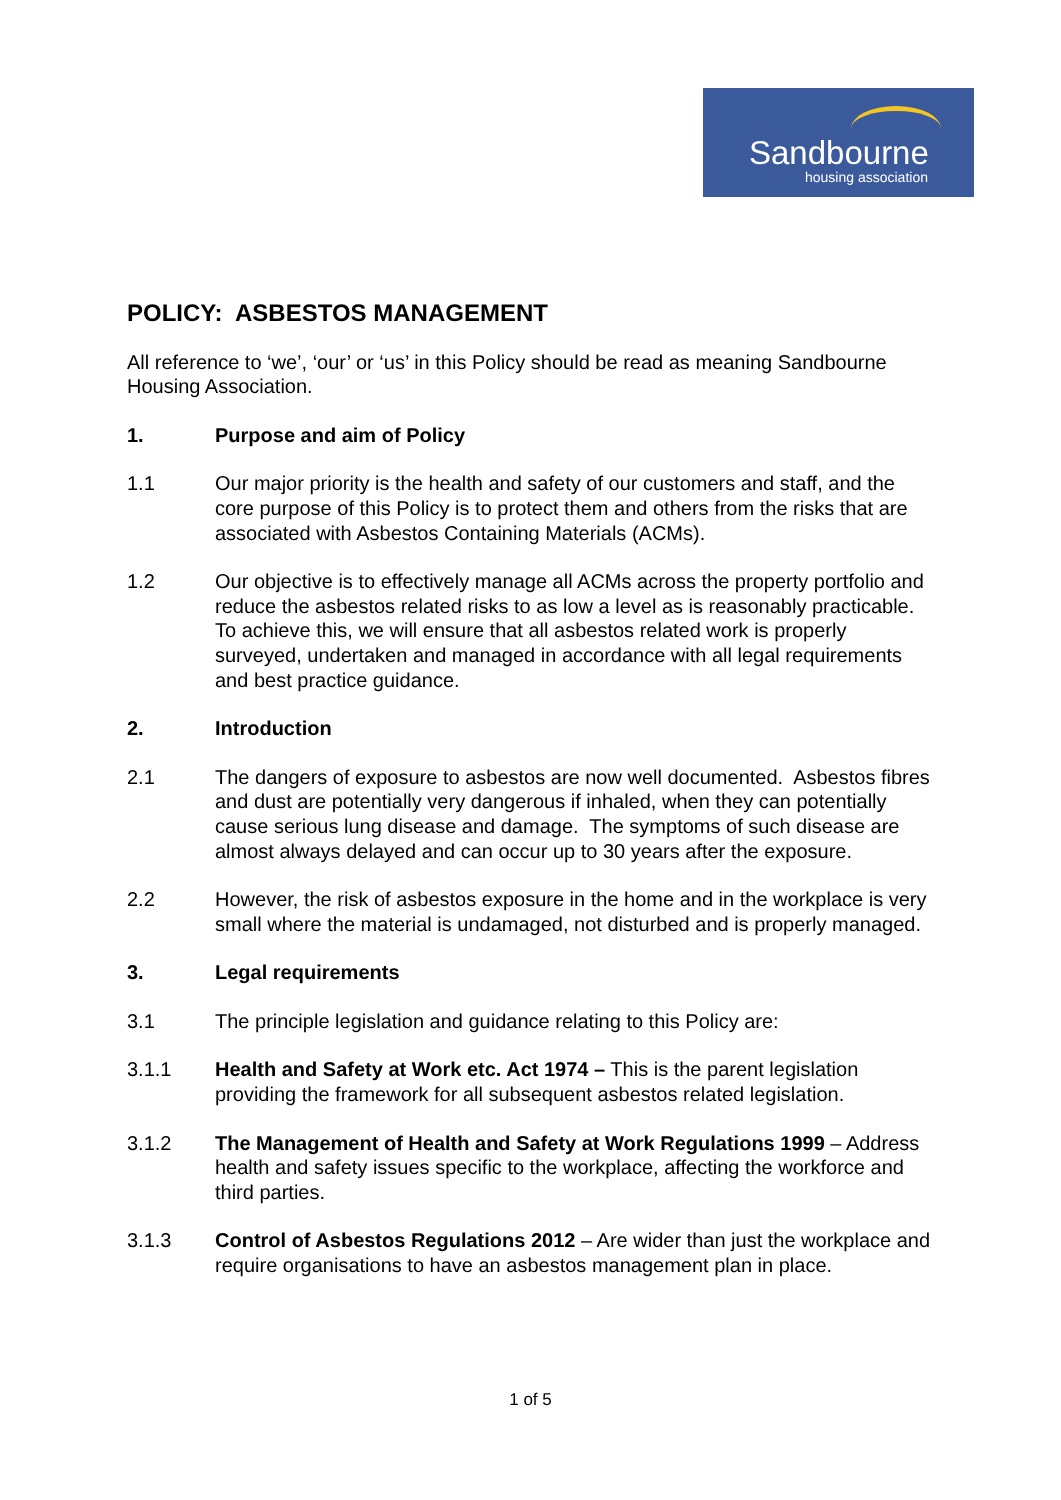Sandbourne
housing association
POLICY: ASBESTOS MANAGEMENT
All reference to ‘we’, ‘our’ or ‘us’ in this Policy should be read as meaning Sandbourne Housing Association.
1. Purpose and aim of Policy
1.1 Our major priority is the health and safety of our customers and staff, and the core purpose of this Policy is to protect them and others from the risks that are associated with Asbestos Containing Materials (ACMs).
1.2 Our objective is to effectively manage all ACMs across the property portfolio and reduce the asbestos related risks to as low a level as is reasonably practicable. To achieve this, we will ensure that all asbestos related work is properly surveyed, undertaken and managed in accordance with all legal requirements and best practice guidance.
2. Introduction
2.1 The dangers of exposure to asbestos are now well documented. Asbestos fibres and dust are potentially very dangerous if inhaled, when they can potentially cause serious lung disease and damage. The symptoms of such disease are almost always delayed and can occur up to 30 years after the exposure.
2.2 However, the risk of asbestos exposure in the home and in the workplace is very small where the material is undamaged, not disturbed and is properly managed.
3. Legal requirements
3.1 The principle legislation and guidance relating to this Policy are:
3.1.1 Health and Safety at Work etc. Act 1974 – This is the parent legislation providing the framework for all subsequent asbestos related legislation.
3.1.2 The Management of Health and Safety at Work Regulations 1999 – Address health and safety issues specific to the workplace, affecting the workforce and third parties.
3.1.3 Control of Asbestos Regulations 2012 – Are wider than just the workplace and require organisations to have an asbestos management plan in place.
1 of 5